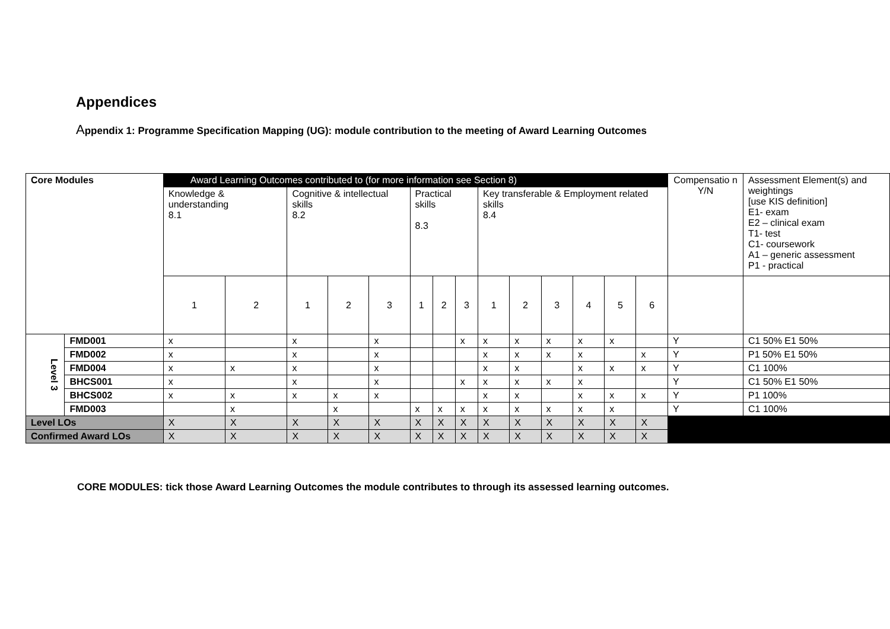Appendices
Appendix 1: Programme Specification Mapping (UG): module contribution to the meeting of Award Learning Outcomes
| Core Modules | | Award Learning Outcomes contributed to (for more information see Section 8) | | | | | | | | | | | | | | Compensatio n Y/N | Assessment Element(s) and weightings [use KIS definition] E1- exam E2 – clinical exam T1- test C1- coursework A1 – generic assessment P1 - practical |
| | | Knowledge & understanding 8.1 | | Cognitive & intellectual skills 8.2 | | | Practical skills 8.3 | | | Key transferable & Employment related skills 8.4 | | | | | | | |
| | | 1 | 2 | 1 | 2 | 3 | 1 | 2 | 3 | 1 | 2 | 3 | 4 | 5 | 6 | | |
| Level 3 | FMD001 | x | | x | | x | | | x | x | x | x | x | x | | Y | C1 50% E1 50% |
| | FMD002 | x | | x | | x | | | | x | x | x | x | | x | Y | P1 50% E1 50% |
| | FMD004 | x | x | x | | x | | | | x | x | | x | x | x | Y | C1 100% |
| | BHCS001 | x | | x | | x | | | x | x | x | x | x | | | Y | C1 50% E1 50% |
| | BHCS002 | x | x | x | x | x | | | | x | x | | x | x | x | Y | P1 100% |
| | FMD003 | | x | | x | | x | x | x | x | x | x | x | x | | Y | C1 100% |
| Level LOs | | X | X | X | X | X | X | X | X | X | X | X | X | X | X | | |
| Confirmed Award LOs | | X | X | X | X | X | X | X | X | X | X | X | X | X | X | | |
CORE MODULES: tick those Award Learning Outcomes the module contributes to through its assessed learning outcomes.